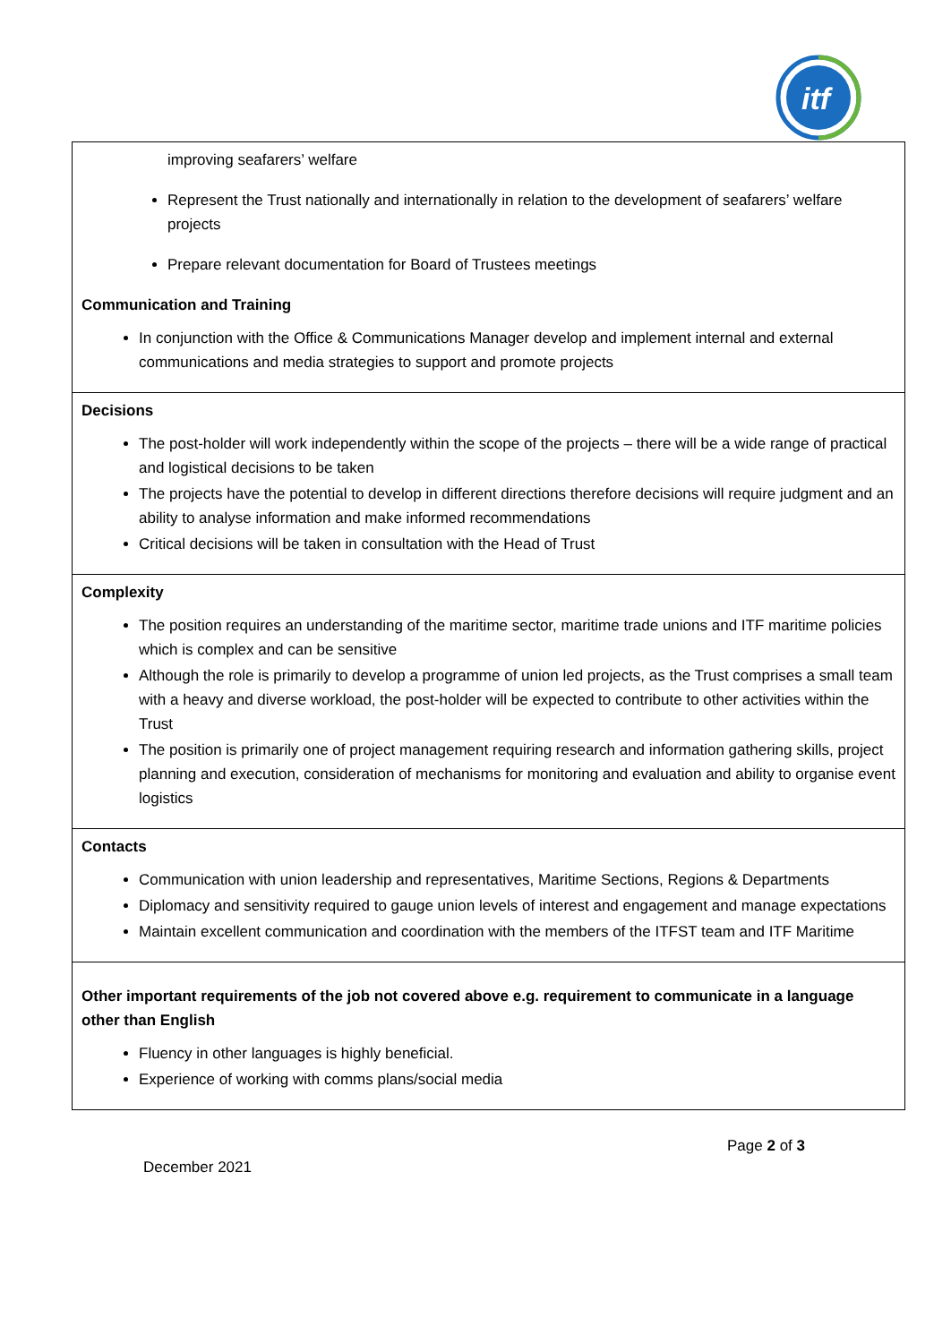itf
| improving seafarers’ welfare Represent the Trust nationally and internationally in relation to the development of seafarers’ welfare projects Prepare relevant documentation for Board of Trustees meetings Communication and Training In conjunction with the Office & Communications Manager develop and implement internal and external communications and media strategies to support and promote projects |
| Decisions The post-holder will work independently within the scope of the projects – there will be a wide range of practical and logistical decisions to be taken The projects have the potential to develop in different directions therefore decisions will require judgment and an ability to analyse information and make informed recommendations Critical decisions will be taken in consultation with the Head of Trust |
| Complexity The position requires an understanding of the maritime sector, maritime trade unions and ITF maritime policies which is complex and can be sensitive Although the role is primarily to develop a programme of union led projects, as the Trust comprises a small team with a heavy and diverse workload, the post-holder will be expected to contribute to other activities within the Trust The position is primarily one of project management requiring research and information gathering skills, project planning and execution, consideration of mechanisms for monitoring and evaluation and ability to organise event logistics |
| Contacts Communication with union leadership and representatives, Maritime Sections, Regions & Departments Diplomacy and sensitivity required to gauge union levels of interest and engagement and manage expectations Maintain excellent communication and coordination with the members of the ITFST team and ITF Maritime |
| Other important requirements of the job not covered above e.g. requirement to communicate in a language other than English Fluency in other languages is highly beneficial. Experience of working with comms plans/social media |
Page 2 of 3
December 2021